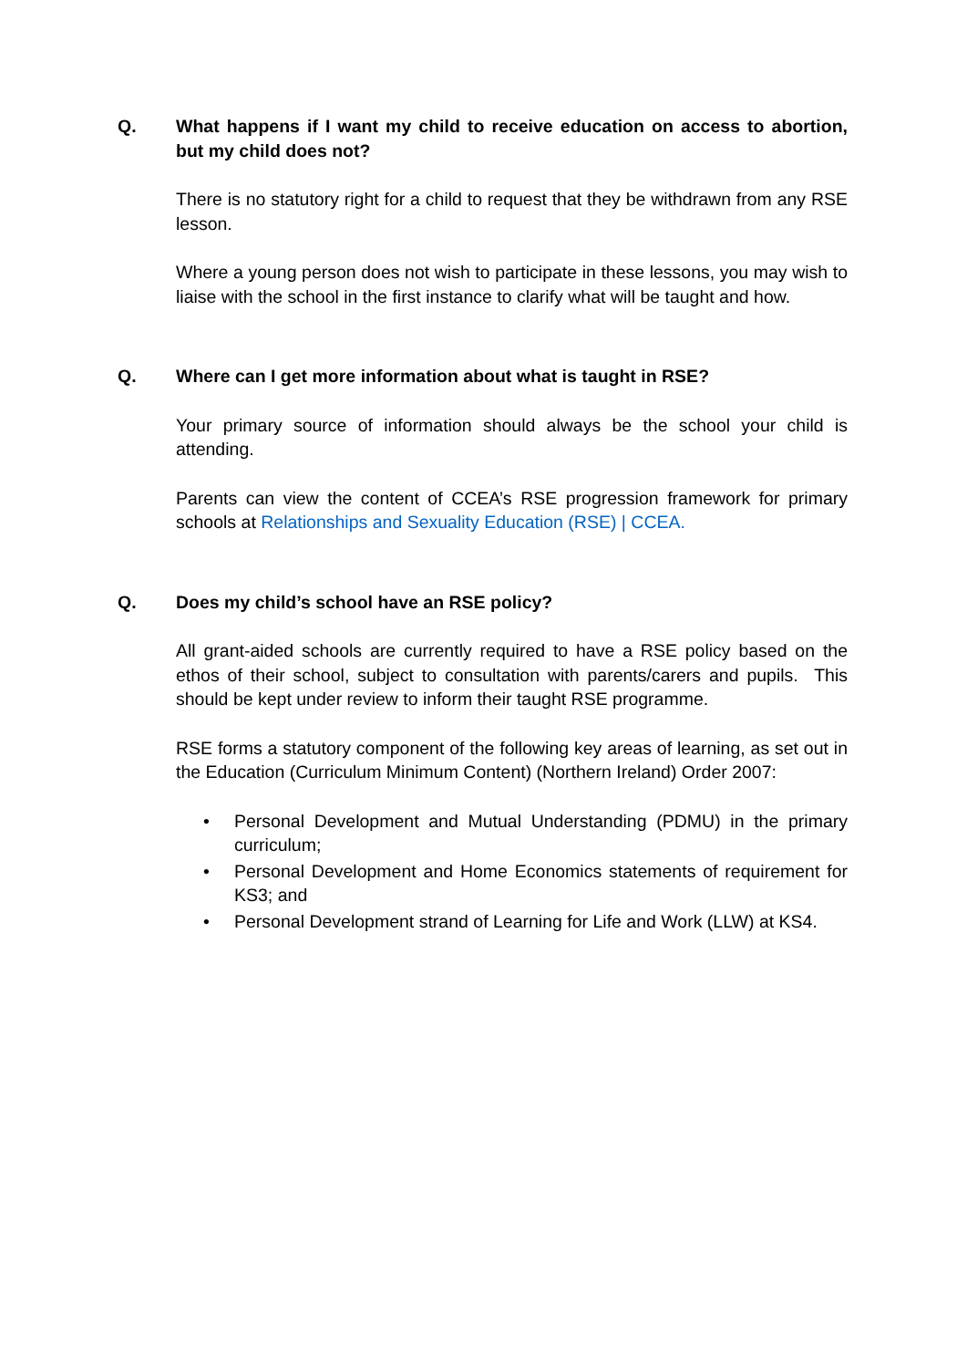Q. What happens if I want my child to receive education on access to abortion, but my child does not?
There is no statutory right for a child to request that they be withdrawn from any RSE lesson.
Where a young person does not wish to participate in these lessons, you may wish to liaise with the school in the first instance to clarify what will be taught and how.
Q. Where can I get more information about what is taught in RSE?
Your primary source of information should always be the school your child is attending.
Parents can view the content of CCEA’s RSE progression framework for primary schools at Relationships and Sexuality Education (RSE) | CCEA.
Q. Does my child’s school have an RSE policy?
All grant-aided schools are currently required to have a RSE policy based on the ethos of their school, subject to consultation with parents/carers and pupils. This should be kept under review to inform their taught RSE programme.
RSE forms a statutory component of the following key areas of learning, as set out in the Education (Curriculum Minimum Content) (Northern Ireland) Order 2007:
• Personal Development and Mutual Understanding (PDMU) in the primary curriculum;
• Personal Development and Home Economics statements of requirement for KS3; and
• Personal Development strand of Learning for Life and Work (LLW) at KS4.